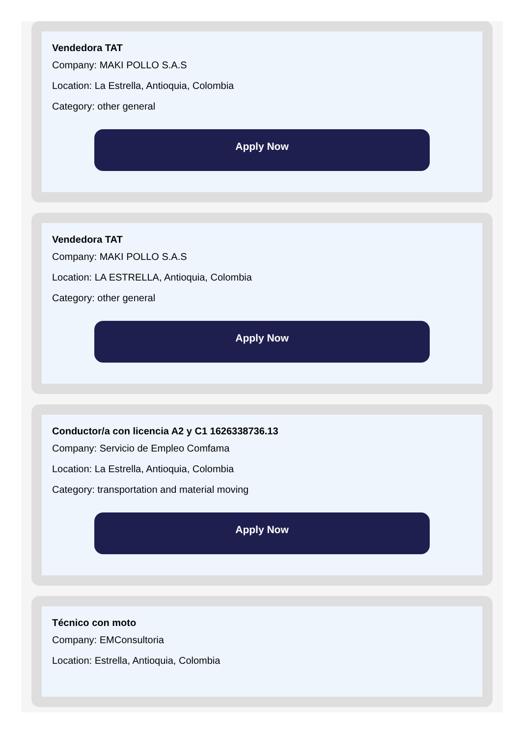Vendedora TAT
Company: MAKI POLLO S.A.S
Location: La Estrella, Antioquia, Colombia
Category: other general
Apply Now
Vendedora TAT
Company: MAKI POLLO S.A.S
Location: LA ESTRELLA, Antioquia, Colombia
Category: other general
Apply Now
Conductor/a con licencia A2 y C1 1626338736.13
Company: Servicio de Empleo Comfama
Location: La Estrella, Antioquia, Colombia
Category: transportation and material moving
Apply Now
Técnico con moto
Company: EMConsultoria
Location: Estrella, Antioquia, Colombia